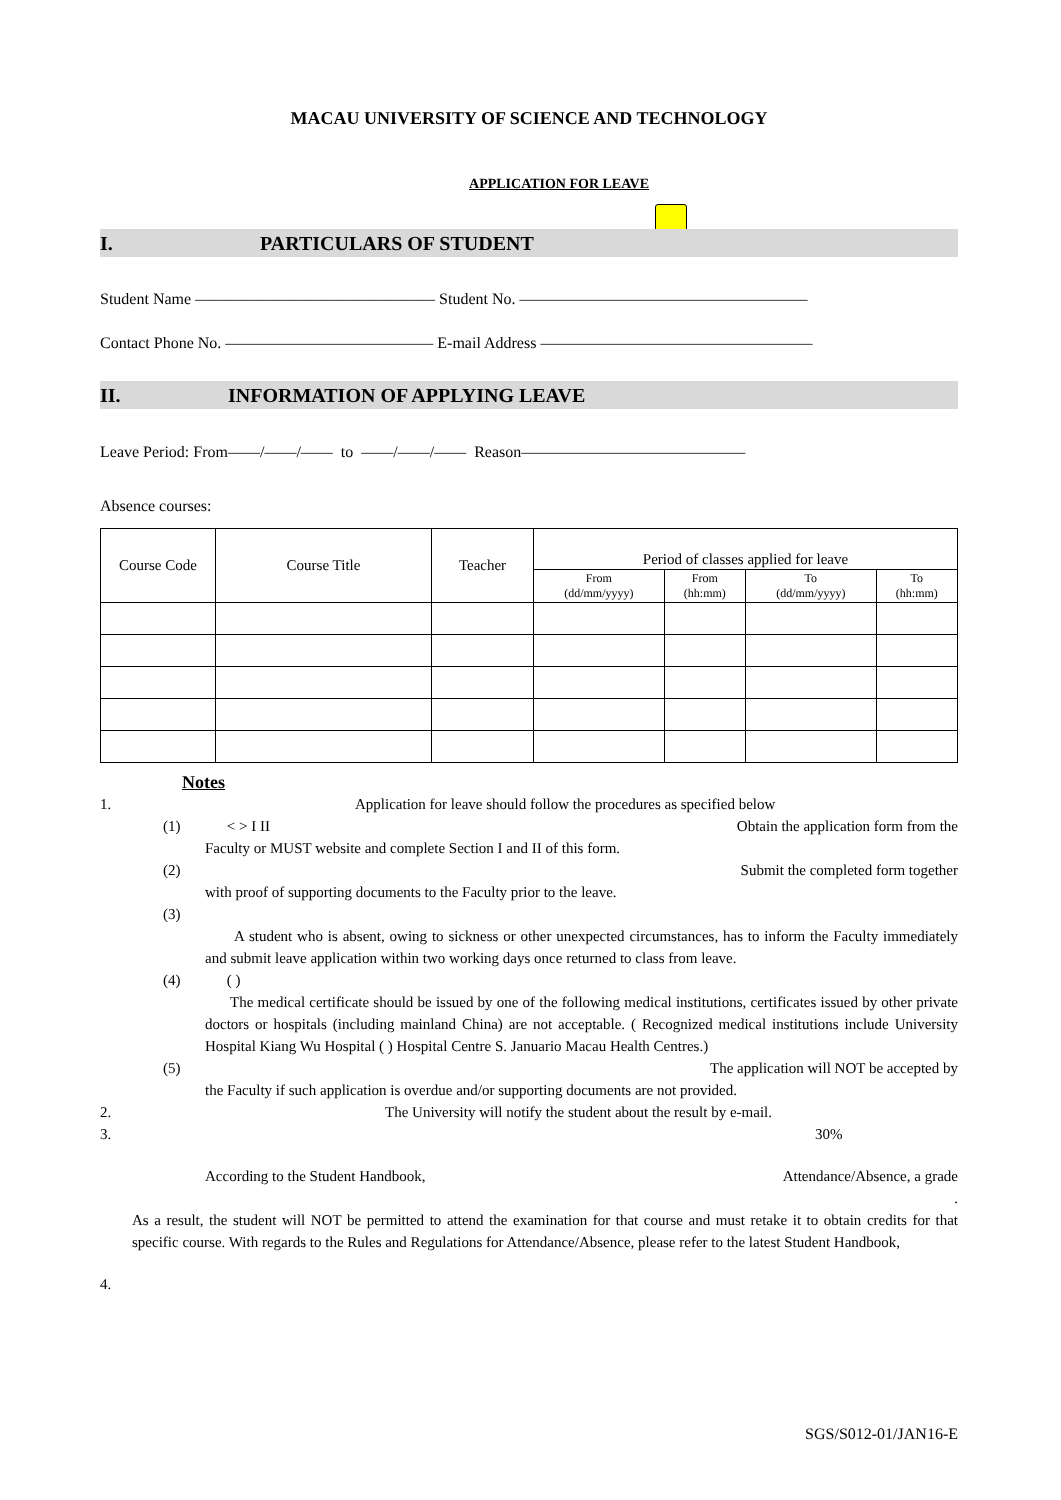MACAU UNIVERSITY OF SCIENCE AND TECHNOLOGY
APPLICATION FOR LEAVE
I. PARTICULARS OF STUDENT
Student Name ——————————————— Student No. ——————————————————
Contact Phone No. ————————————— E-mail Address —————————————————
II. INFORMATION OF APPLYING LEAVE
Leave Period: From——/——/—— to ——/——/—— Reason——————————————
Absence courses:
| Course Code | Course Title | Teacher | Period of classes applied for leave | | | |
| --- | --- | --- | --- | --- | --- | --- |
| | | | From (dd/mm/yyyy) | From (hh:mm) | To (dd/mm/yyyy) | To (hh:mm) |
Notes
1. Application for leave should follow the procedures as specified below
(1) < > I II Obtain the application form from the
Faculty or MUST website and complete Section I and II of this form.
(2) Submit the completed form together
with proof of supporting documents to the Faculty prior to the leave.
(3)
A student who is absent, owing to sickness or other unexpected circumstances, has to inform the Faculty immediately and submit leave application within two working days once returned to class from leave.
(4) ( )
The medical certificate should be issued by one of the following medical institutions, certificates issued by other private doctors or hospitals (including mainland China) are not acceptable. ( Recognized medical institutions include University Hospital Kiang Wu Hospital ( ) Hospital Centre S. Januario Macau Health Centres.)
(5) The application will NOT be accepted by
the Faculty if such application is overdue and/or supporting documents are not provided.
2. The University will notify the student about the result by e-mail.
3. 30%
According to the Student Handbook, Attendance/Absence, a grade
.
As a result, the student will NOT be permitted to attend the examination for that course and must retake it to obtain credits for that specific course. With regards to the Rules and Regulations for Attendance/Absence, please refer to the latest Student Handbook,
4.
SGS/S012-01/JAN16-E